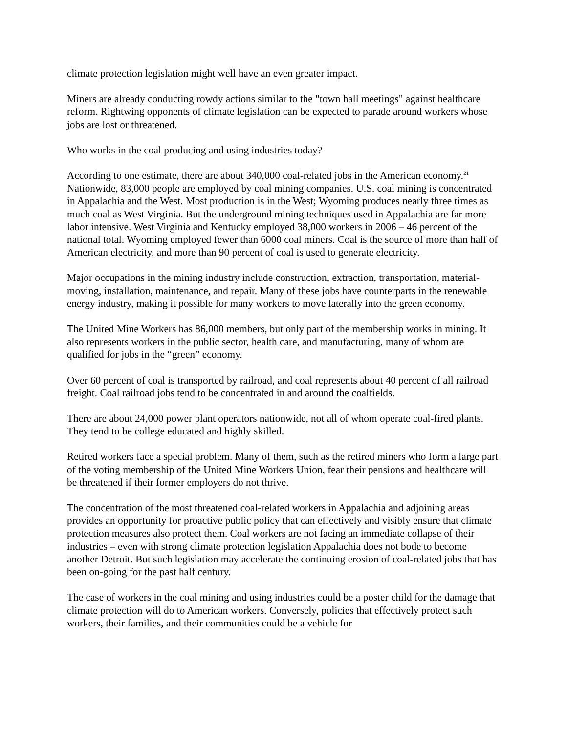climate protection legislation might well have an even greater impact.
Miners are already conducting rowdy actions similar to the "town hall meetings" against healthcare reform. Rightwing opponents of climate legislation can be expected to parade around workers whose jobs are lost or threatened.
Who works in the coal producing and using industries today?
According to one estimate, there are about 340,000 coal-related jobs in the American economy.<sup>21</sup> Nationwide, 83,000 people are employed by coal mining companies. U.S. coal mining is concentrated in Appalachia and the West. Most production is in the West; Wyoming produces nearly three times as much coal as West Virginia. But the underground mining techniques used in Appalachia are far more labor intensive. West Virginia and Kentucky employed 38,000 workers in 2006 – 46 percent of the national total. Wyoming employed fewer than 6000 coal miners. Coal is the source of more than half of American electricity, and more than 90 percent of coal is used to generate electricity.
Major occupations in the mining industry include construction, extraction, transportation, material-moving, installation, maintenance, and repair. Many of these jobs have counterparts in the renewable energy industry, making it possible for many workers to move laterally into the green economy.
The United Mine Workers has 86,000 members, but only part of the membership works in mining. It also represents workers in the public sector, health care, and manufacturing, many of whom are qualified for jobs in the “green” economy.
Over 60 percent of coal is transported by railroad, and coal represents about 40 percent of all railroad freight. Coal railroad jobs tend to be concentrated in and around the coalfields.
There are about 24,000 power plant operators nationwide, not all of whom operate coal-fired plants. They tend to be college educated and highly skilled.
Retired workers face a special problem. Many of them, such as the retired miners who form a large part of the voting membership of the United Mine Workers Union, fear their pensions and healthcare will be threatened if their former employers do not thrive.
The concentration of the most threatened coal-related workers in Appalachia and adjoining areas provides an opportunity for proactive public policy that can effectively and visibly ensure that climate protection measures also protect them. Coal workers are not facing an immediate collapse of their industries – even with strong climate protection legislation Appalachia does not bode to become another Detroit. But such legislation may accelerate the continuing erosion of coal-related jobs that has been on-going for the past half century.
The case of workers in the coal mining and using industries could be a poster child for the damage that climate protection will do to American workers. Conversely, policies that effectively protect such workers, their families, and their communities could be a vehicle for